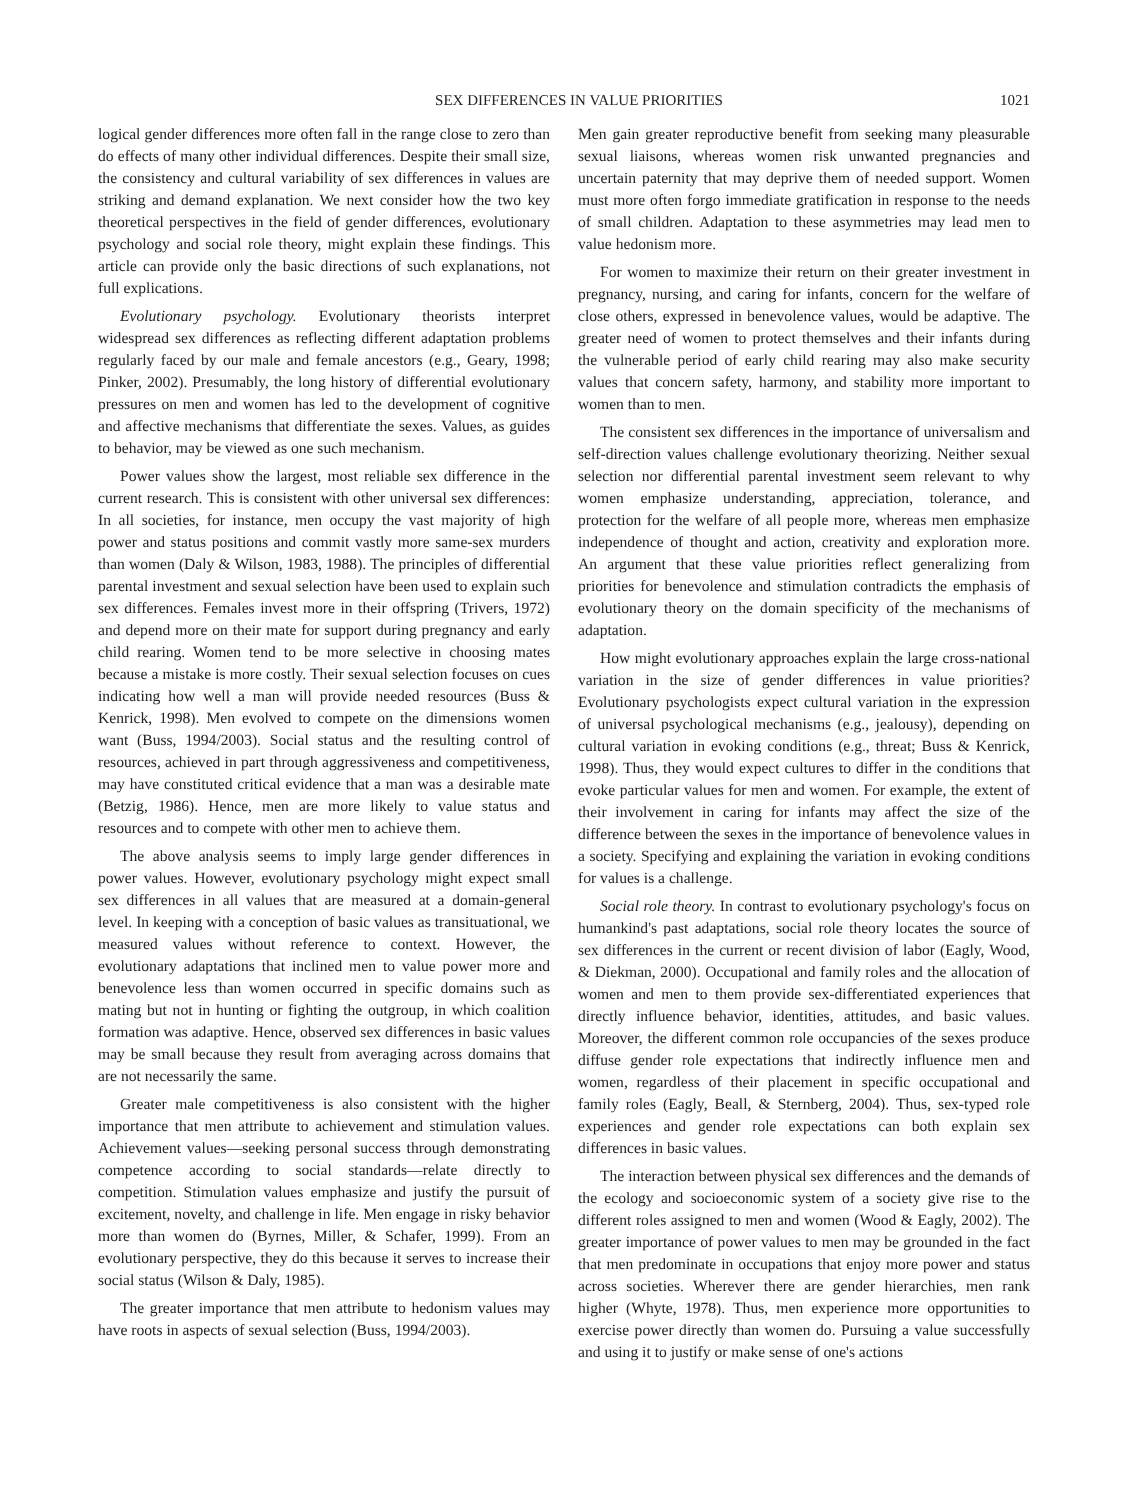SEX DIFFERENCES IN VALUE PRIORITIES 1021
logical gender differences more often fall in the range close to zero than do effects of many other individual differences. Despite their small size, the consistency and cultural variability of sex differences in values are striking and demand explanation. We next consider how the two key theoretical perspectives in the field of gender differences, evolutionary psychology and social role theory, might explain these findings. This article can provide only the basic directions of such explanations, not full explications.
Evolutionary psychology. Evolutionary theorists interpret widespread sex differences as reflecting different adaptation problems regularly faced by our male and female ancestors (e.g., Geary, 1998; Pinker, 2002). Presumably, the long history of differential evolutionary pressures on men and women has led to the development of cognitive and affective mechanisms that differentiate the sexes. Values, as guides to behavior, may be viewed as one such mechanism.
Power values show the largest, most reliable sex difference in the current research. This is consistent with other universal sex differences: In all societies, for instance, men occupy the vast majority of high power and status positions and commit vastly more same-sex murders than women (Daly & Wilson, 1983, 1988). The principles of differential parental investment and sexual selection have been used to explain such sex differences. Females invest more in their offspring (Trivers, 1972) and depend more on their mate for support during pregnancy and early child rearing. Women tend to be more selective in choosing mates because a mistake is more costly. Their sexual selection focuses on cues indicating how well a man will provide needed resources (Buss & Kenrick, 1998). Men evolved to compete on the dimensions women want (Buss, 1994/2003). Social status and the resulting control of resources, achieved in part through aggressiveness and competitiveness, may have constituted critical evidence that a man was a desirable mate (Betzig, 1986). Hence, men are more likely to value status and resources and to compete with other men to achieve them.
The above analysis seems to imply large gender differences in power values. However, evolutionary psychology might expect small sex differences in all values that are measured at a domain-general level. In keeping with a conception of basic values as transituational, we measured values without reference to context. However, the evolutionary adaptations that inclined men to value power more and benevolence less than women occurred in specific domains such as mating but not in hunting or fighting the outgroup, in which coalition formation was adaptive. Hence, observed sex differences in basic values may be small because they result from averaging across domains that are not necessarily the same.
Greater male competitiveness is also consistent with the higher importance that men attribute to achievement and stimulation values. Achievement values—seeking personal success through demonstrating competence according to social standards—relate directly to competition. Stimulation values emphasize and justify the pursuit of excitement, novelty, and challenge in life. Men engage in risky behavior more than women do (Byrnes, Miller, & Schafer, 1999). From an evolutionary perspective, they do this because it serves to increase their social status (Wilson & Daly, 1985).
The greater importance that men attribute to hedonism values may have roots in aspects of sexual selection (Buss, 1994/2003).
Men gain greater reproductive benefit from seeking many pleasurable sexual liaisons, whereas women risk unwanted pregnancies and uncertain paternity that may deprive them of needed support. Women must more often forgo immediate gratification in response to the needs of small children. Adaptation to these asymmetries may lead men to value hedonism more.
For women to maximize their return on their greater investment in pregnancy, nursing, and caring for infants, concern for the welfare of close others, expressed in benevolence values, would be adaptive. The greater need of women to protect themselves and their infants during the vulnerable period of early child rearing may also make security values that concern safety, harmony, and stability more important to women than to men.
The consistent sex differences in the importance of universalism and self-direction values challenge evolutionary theorizing. Neither sexual selection nor differential parental investment seem relevant to why women emphasize understanding, appreciation, tolerance, and protection for the welfare of all people more, whereas men emphasize independence of thought and action, creativity and exploration more. An argument that these value priorities reflect generalizing from priorities for benevolence and stimulation contradicts the emphasis of evolutionary theory on the domain specificity of the mechanisms of adaptation.
How might evolutionary approaches explain the large cross-national variation in the size of gender differences in value priorities? Evolutionary psychologists expect cultural variation in the expression of universal psychological mechanisms (e.g., jealousy), depending on cultural variation in evoking conditions (e.g., threat; Buss & Kenrick, 1998). Thus, they would expect cultures to differ in the conditions that evoke particular values for men and women. For example, the extent of their involvement in caring for infants may affect the size of the difference between the sexes in the importance of benevolence values in a society. Specifying and explaining the variation in evoking conditions for values is a challenge.
Social role theory. In contrast to evolutionary psychology's focus on humankind's past adaptations, social role theory locates the source of sex differences in the current or recent division of labor (Eagly, Wood, & Diekman, 2000). Occupational and family roles and the allocation of women and men to them provide sex-differentiated experiences that directly influence behavior, identities, attitudes, and basic values. Moreover, the different common role occupancies of the sexes produce diffuse gender role expectations that indirectly influence men and women, regardless of their placement in specific occupational and family roles (Eagly, Beall, & Sternberg, 2004). Thus, sex-typed role experiences and gender role expectations can both explain sex differences in basic values.
The interaction between physical sex differences and the demands of the ecology and socioeconomic system of a society give rise to the different roles assigned to men and women (Wood & Eagly, 2002). The greater importance of power values to men may be grounded in the fact that men predominate in occupations that enjoy more power and status across societies. Wherever there are gender hierarchies, men rank higher (Whyte, 1978). Thus, men experience more opportunities to exercise power directly than women do. Pursuing a value successfully and using it to justify or make sense of one's actions